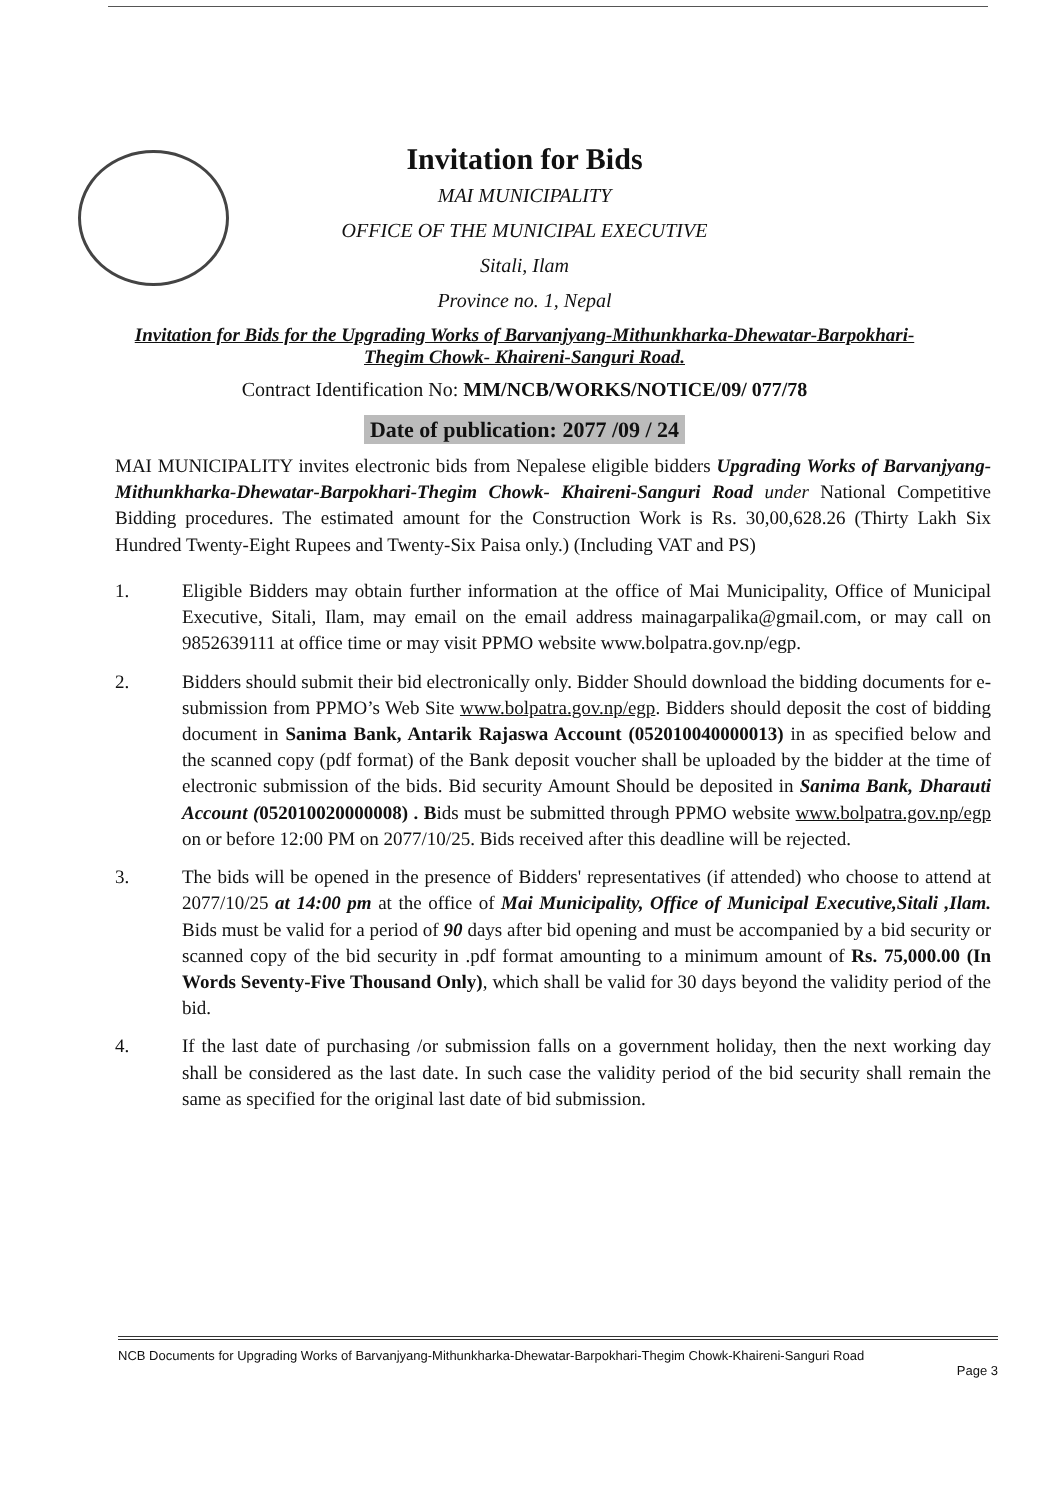Invitation for Bids
MAI MUNICIPALITY
OFFICE OF THE MUNICIPAL EXECUTIVE
Sitali, Ilam
Province no. 1, Nepal
Invitation for Bids for the Upgrading Works of Barvanjyang-Mithunkharka-Dhewatar-Barpokhari-Thegim Chowk- Khaireni-Sanguri Road.
Contract Identification No: MM/NCB/WORKS/NOTICE/09/ 077/78
Date of publication: 2077 /09 / 24
MAI MUNICIPALITY invites electronic bids from Nepalese eligible bidders Upgrading Works of Barvanjyang-Mithunkharka-Dhewatar-Barpokhari-Thegim Chowk- Khaireni-Sanguri Road under National Competitive Bidding procedures. The estimated amount for the Construction Work is Rs. 30,00,628.26 (Thirty Lakh Six Hundred Twenty-Eight Rupees and Twenty-Six Paisa only.) (Including VAT and PS)
1. Eligible Bidders may obtain further information at the office of Mai Municipality, Office of Municipal Executive, Sitali, Ilam, may email on the email address mainagarpalika@gmail.com, or may call on 9852639111 at office time or may visit PPMO website www.bolpatra.gov.np/egp.
2. Bidders should submit their bid electronically only. Bidder Should download the bidding documents for e-submission from PPMO’s Web Site www.bolpatra.gov.np/egp. Bidders should deposit the cost of bidding document in Sanima Bank, Antarik Rajaswa Account (052010040000013) in as specified below and the scanned copy (pdf format) of the Bank deposit voucher shall be uploaded by the bidder at the time of electronic submission of the bids. Bid security Amount Should be deposited in Sanima Bank, Dharauti Account (052010020000008) . Bids must be submitted through PPMO website www.bolpatra.gov.np/egp on or before 12:00 PM on 2077/10/25. Bids received after this deadline will be rejected.
3. The bids will be opened in the presence of Bidders' representatives (if attended) who choose to attend at 2077/10/25 at 14:00 pm at the office of Mai Municipality, Office of Municipal Executive,Sitali ,Ilam. Bids must be valid for a period of 90 days after bid opening and must be accompanied by a bid security or scanned copy of the bid security in .pdf format amounting to a minimum amount of Rs. 75,000.00 (In Words Seventy-Five Thousand Only), which shall be valid for 30 days beyond the validity period of the bid.
4. If the last date of purchasing /or submission falls on a government holiday, then the next working day shall be considered as the last date. In such case the validity period of the bid security shall remain the same as specified for the original last date of bid submission.
NCB Documents for Upgrading Works of Barvanjyang-Mithunkharka-Dhewatar-Barpokhari-Thegim Chowk-Khaireni-Sanguri Road
Page 3